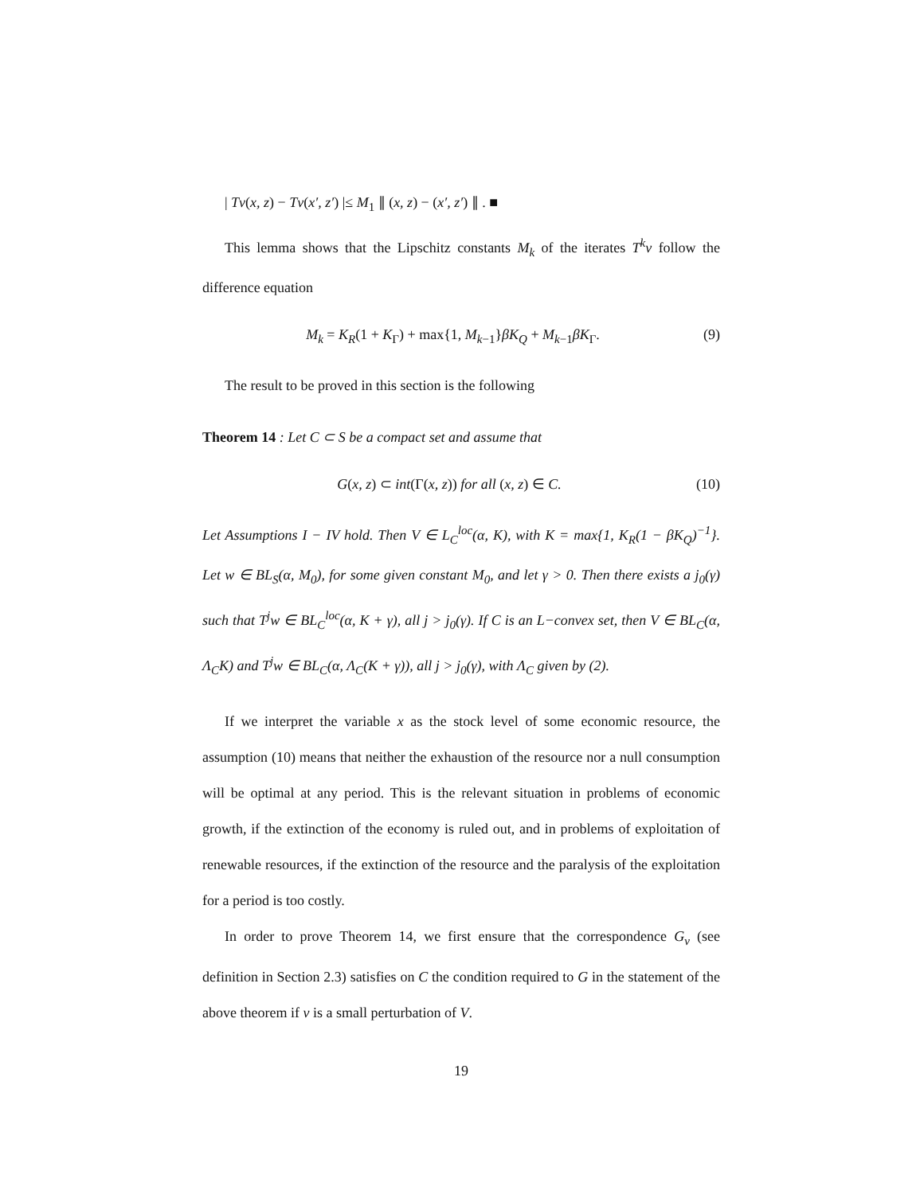| Tv(x, z) − Tv(x′, z′) |≤ M<sub>1</sub> ∥ (x, z) − (x′, z′) ∥ . ■
This lemma shows that the Lipschitz constants M<sub>k</sub> of the iterates T<sup>k</sup>v follow the difference equation
M<sub>k</sub> = K<sub>R</sub>(1 + K<sub>Γ</sub>) + max{1, M<sub>k−1</sub>}βK<sub>Q</sub> + M<sub>k−1</sub>βK<sub>Γ</sub>. (9)
The result to be proved in this section is the following
Theorem 14 : Let C ⊂ S be a compact set and assume that
G(x, z) ⊂ int(Γ(x, z)) for all (x, z) ∈ C. (10)
Let Assumptions I − IV hold. Then V ∈ L<sub>C</sub><sup>loc</sup>(α, K), with K = max{1, K<sub>R</sub>(1 − βK<sub>Q</sub>)<sup>−1</sup>}. Let w ∈ BL<sub>S</sub>(α, M<sub>0</sub>), for some given constant M<sub>0</sub>, and let γ > 0. Then there exists a j<sub>0</sub>(γ) such that T<sup>j</sup>w ∈ BL<sub>C</sub><sup>loc</sup>(α, K + γ), all j > j<sub>0</sub>(γ). If C is an L−convex set, then V ∈ BL<sub>C</sub>(α, Λ<sub>C</sub>K) and T<sup>j</sup>w ∈ BL<sub>C</sub>(α, Λ<sub>C</sub>(K + γ)), all j > j<sub>0</sub>(γ), with Λ<sub>C</sub> given by (2).
If we interpret the variable x as the stock level of some economic resource, the assumption (10) means that neither the exhaustion of the resource nor a null consumption will be optimal at any period. This is the relevant situation in problems of economic growth, if the extinction of the economy is ruled out, and in problems of exploitation of renewable resources, if the extinction of the resource and the paralysis of the exploitation for a period is too costly.
In order to prove Theorem 14, we first ensure that the correspondence G<sub>v</sub> (see definition in Section 2.3) satisfies on C the condition required to G in the statement of the above theorem if v is a small perturbation of V.
19